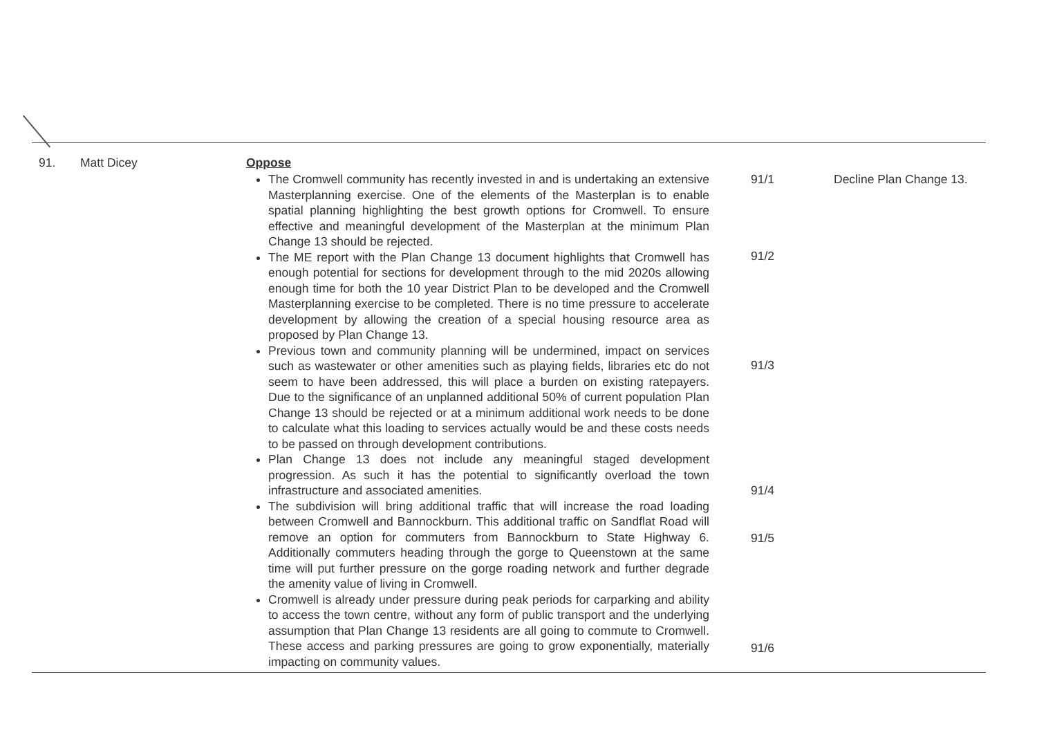| 91. | Matt Dicey | Oppose The Cromwell community has recently invested in and is undertaking an extensive Masterplanning exercise. One of the elements of the Masterplan is to enable spatial planning highlighting the best growth options for Cromwell. To ensure effective and meaningful development of the Masterplan at the minimum Plan Change 13 should be rejected. The ME report with the Plan Change 13 document highlights that Cromwell has enough potential for sections for development through to the mid 2020s allowing enough time for both the 10 year District Plan to be developed and the Cromwell Masterplanning exercise to be completed. There is no time pressure to accelerate development by allowing the creation of a special housing resource area as proposed by Plan Change 13. Previous town and community planning will be undermined, impact on services such as wastewater or other amenities such as playing fields, libraries etc do not seem to have been addressed, this will place a burden on existing ratepayers. Due to the significance of an unplanned additional 50% of current population Plan Change 13 should be rejected or at a minimum additional work needs to be done to calculate what this loading to services actually would be and these costs needs to be passed on through development contributions. Plan Change 13 does not include any meaningful staged development progression. As such it has the potential to significantly overload the town infrastructure and associated amenities. The subdivision will bring additional traffic that will increase the road loading between Cromwell and Bannockburn. This additional traffic on Sandflat Road will remove an option for commuters from Bannockburn to State Highway 6. Additionally commuters heading through the gorge to Queenstown at the same time will put further pressure on the gorge roading network and further degrade the amenity value of living in Cromwell. Cromwell is already under pressure during peak periods for carparking and ability to access the town centre, without any form of public transport and the underlying assumption that Plan Change 13 residents are all going to commute to Cromwell. These access and parking pressures are going to grow exponentially, materially impacting on community values. | 91/1 91/2 91/3 91/4 91/5 91/6 | Decline Plan Change 13. |